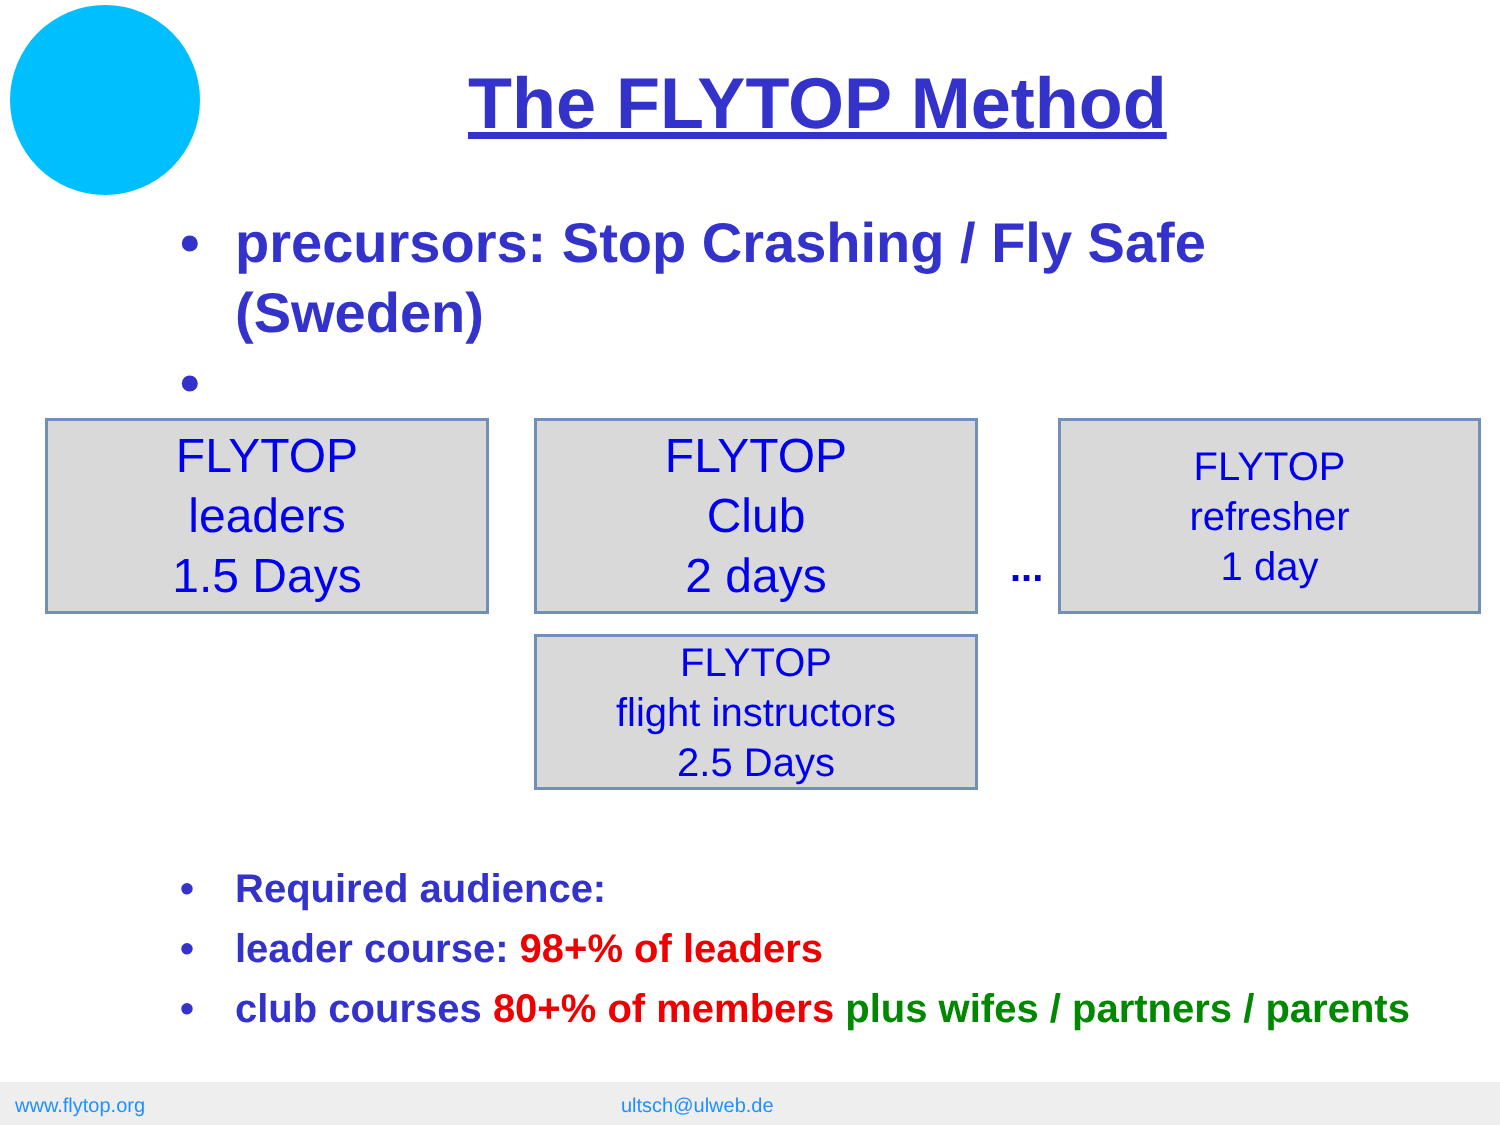The FLYTOP Method
• precursors: Stop Crashing / Fly Safe (Sweden)
•
FLYTOP
leaders
1.5 Days
FLYTOP
Club
2 days
...
FLYTOP
refresher
1 day
FLYTOP
flight instructors
2.5 Days
• Required audience:
• leader course: 98+% of leaders
• club courses 80+% of members plus wifes / partners / parents
www.flytop.org ultsch@ulweb.de